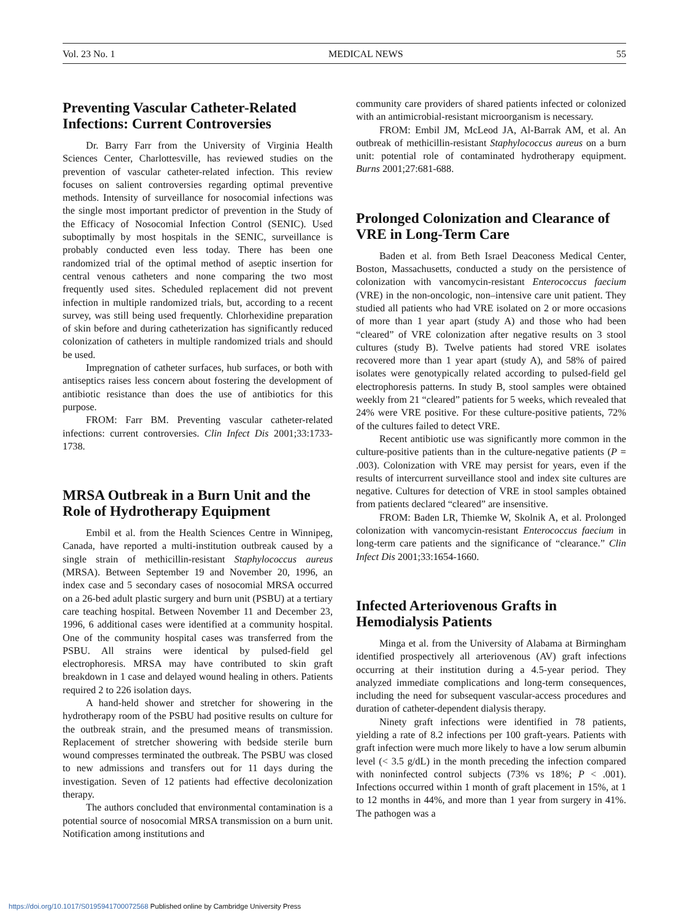Vol. 23 No. 1 MEDICAL NEWS 55
Preventing Vascular Catheter-Related Infections: Current Controversies
Dr. Barry Farr from the University of Virginia Health Sciences Center, Charlottesville, has reviewed studies on the prevention of vascular catheter-related infection. This review focuses on salient controversies regarding optimal preventive methods. Intensity of surveillance for nosocomial infections was the single most important predictor of prevention in the Study of the Efficacy of Nosocomial Infection Control (SENIC). Used suboptimally by most hospitals in the SENIC, surveillance is probably conducted even less today. There has been one randomized trial of the optimal method of aseptic insertion for central venous catheters and none comparing the two most frequently used sites. Scheduled replacement did not prevent infection in multiple randomized trials, but, according to a recent survey, was still being used frequently. Chlorhexidine preparation of skin before and during catheterization has significantly reduced colonization of catheters in multiple randomized trials and should be used.
Impregnation of catheter surfaces, hub surfaces, or both with antiseptics raises less concern about fostering the development of antibiotic resistance than does the use of antibiotics for this purpose.
FROM: Farr BM. Preventing vascular catheter-related infections: current controversies. Clin Infect Dis 2001;33:1733-1738.
MRSA Outbreak in a Burn Unit and the Role of Hydrotherapy Equipment
Embil et al. from the Health Sciences Centre in Winnipeg, Canada, have reported a multi-institution outbreak caused by a single strain of methicillin-resistant Staphylococcus aureus (MRSA). Between September 19 and November 20, 1996, an index case and 5 secondary cases of nosocomial MRSA occurred on a 26-bed adult plastic surgery and burn unit (PSBU) at a tertiary care teaching hospital. Between November 11 and December 23, 1996, 6 additional cases were identified at a community hospital. One of the community hospital cases was transferred from the PSBU. All strains were identical by pulsed-field gel electrophoresis. MRSA may have contributed to skin graft breakdown in 1 case and delayed wound healing in others. Patients required 2 to 226 isolation days.
A hand-held shower and stretcher for showering in the hydrotherapy room of the PSBU had positive results on culture for the outbreak strain, and the presumed means of transmission. Replacement of stretcher showering with bedside sterile burn wound compresses terminated the outbreak. The PSBU was closed to new admissions and transfers out for 11 days during the investigation. Seven of 12 patients had effective decolonization therapy.
The authors concluded that environmental contamination is a potential source of nosocomial MRSA transmission on a burn unit. Notification among institutions and
community care providers of shared patients infected or colonized with an antimicrobial-resistant microorganism is necessary.
FROM: Embil JM, McLeod JA, Al-Barrak AM, et al. An outbreak of methicillin-resistant Staphylococcus aureus on a burn unit: potential role of contaminated hydrotherapy equipment. Burns 2001;27:681-688.
Prolonged Colonization and Clearance of VRE in Long-Term Care
Baden et al. from Beth Israel Deaconess Medical Center, Boston, Massachusetts, conducted a study on the persistence of colonization with vancomycin-resistant Enterococcus faecium (VRE) in the non-oncologic, non–intensive care unit patient. They studied all patients who had VRE isolated on 2 or more occasions of more than 1 year apart (study A) and those who had been “cleared” of VRE colonization after negative results on 3 stool cultures (study B). Twelve patients had stored VRE isolates recovered more than 1 year apart (study A), and 58% of paired isolates were genotypically related according to pulsed-field gel electrophoresis patterns. In study B, stool samples were obtained weekly from 21 “cleared” patients for 5 weeks, which revealed that 24% were VRE positive. For these culture-positive patients, 72% of the cultures failed to detect VRE.
Recent antibiotic use was significantly more common in the culture-positive patients than in the culture-negative patients (P = .003). Colonization with VRE may persist for years, even if the results of intercurrent surveillance stool and index site cultures are negative. Cultures for detection of VRE in stool samples obtained from patients declared “cleared” are insensitive.
FROM: Baden LR, Thiemke W, Skolnik A, et al. Prolonged colonization with vancomycin-resistant Enterococcus faecium in long-term care patients and the significance of “clearance.” Clin Infect Dis 2001;33:1654-1660.
Infected Arteriovenous Grafts in Hemodialysis Patients
Minga et al. from the University of Alabama at Birmingham identified prospectively all arteriovenous (AV) graft infections occurring at their institution during a 4.5-year period. They analyzed immediate complications and long-term consequences, including the need for subsequent vascular-access procedures and duration of catheter-dependent dialysis therapy.
Ninety graft infections were identified in 78 patients, yielding a rate of 8.2 infections per 100 graft-years. Patients with graft infection were much more likely to have a low serum albumin level (< 3.5 g/dL) in the month preceding the infection compared with noninfected control subjects (73% vs 18%; P < .001). Infections occurred within 1 month of graft placement in 15%, at 1 to 12 months in 44%, and more than 1 year from surgery in 41%. The pathogen was a
https://doi.org/10.1017/S0195941700072568 Published online by Cambridge University Press